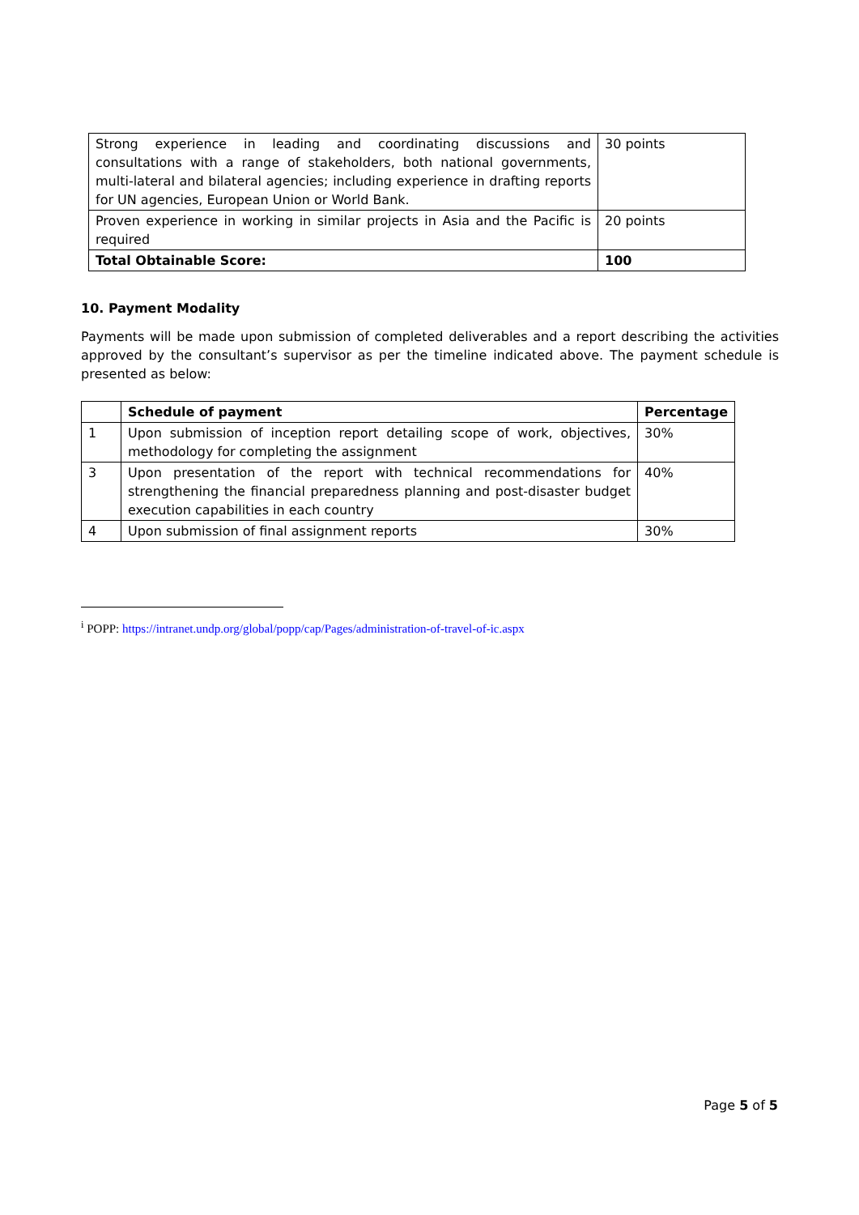| Strong experience in leading and coordinating discussions and consultations with a range of stakeholders, both national governments, multi-lateral and bilateral agencies; including experience in drafting reports for UN agencies, European Union or World Bank. | 30 points |
| Proven experience in working in similar projects in Asia and the Pacific is required | 20 points |
| Total Obtainable Score: | 100 |
10. Payment Modality
Payments will be made upon submission of completed deliverables and a report describing the activities approved by the consultant’s supervisor as per the timeline indicated above. The payment schedule is presented as below:
| | Schedule of payment | Percentage |
| --- | --- | --- |
| 1 | Upon submission of inception report detailing scope of work, objectives, methodology for completing the assignment | 30% |
| 3 | Upon presentation of the report with technical recommendations for strengthening the financial preparedness planning and post-disaster budget execution capabilities in each country | 40% |
| 4 | Upon submission of final assignment reports | 30% |
<sup>i</sup> POPP: https://intranet.undp.org/global/popp/cap/Pages/administration-of-travel-of-ic.aspx
Page 5 of 5